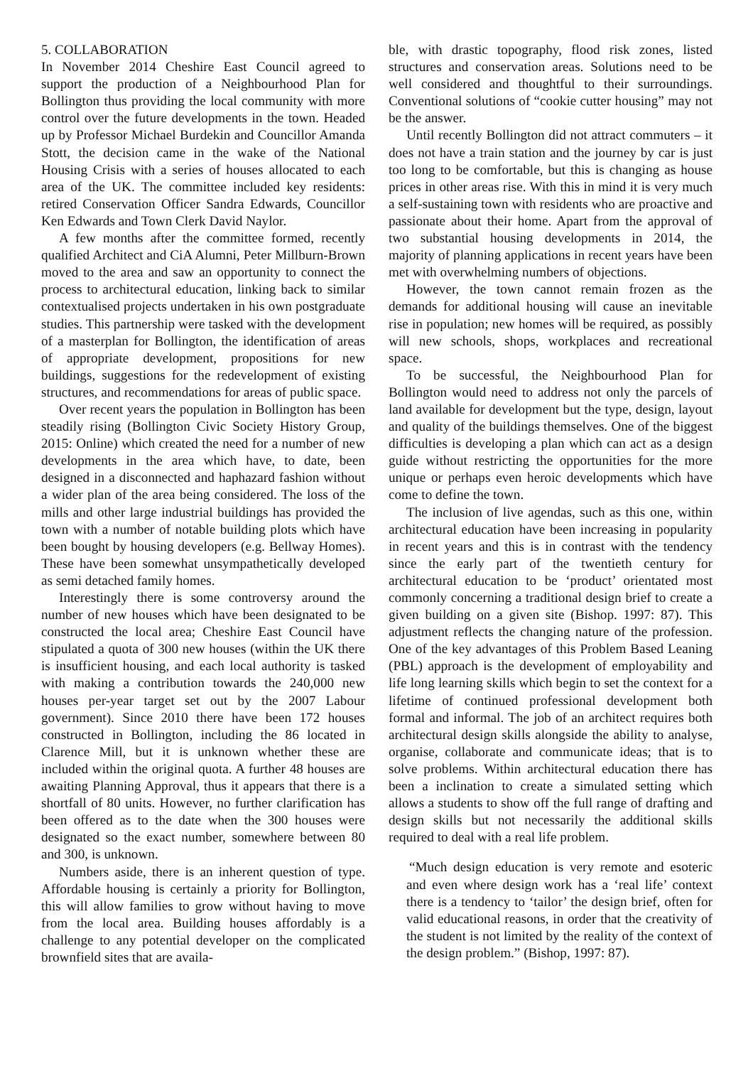5. COLLABORATION
In November 2014 Cheshire East Council agreed to support the production of a Neighbourhood Plan for Bollington thus providing the local community with more control over the future developments in the town. Headed up by Professor Michael Burdekin and Councillor Amanda Stott, the decision came in the wake of the National Housing Crisis with a series of houses allocated to each area of the UK. The committee included key residents: retired Conservation Officer Sandra Edwards, Councillor Ken Edwards and Town Clerk David Naylor.
A few months after the committee formed, recently qualified Architect and CiA Alumni, Peter Millburn-Brown moved to the area and saw an opportunity to connect the process to architectural education, linking back to similar contextualised projects undertaken in his own postgraduate studies. This partnership were tasked with the development of a masterplan for Bollington, the identification of areas of appropriate development, propositions for new buildings, suggestions for the redevelopment of existing structures, and recommendations for areas of public space.
Over recent years the population in Bollington has been steadily rising (Bollington Civic Society History Group, 2015: Online) which created the need for a number of new developments in the area which have, to date, been designed in a disconnected and haphazard fashion without a wider plan of the area being considered. The loss of the mills and other large industrial buildings has provided the town with a number of notable building plots which have been bought by housing developers (e.g. Bellway Homes). These have been somewhat unsympathetically developed as semi detached family homes.
Interestingly there is some controversy around the number of new houses which have been designated to be constructed the local area; Cheshire East Council have stipulated a quota of 300 new houses (within the UK there is insufficient housing, and each local authority is tasked with making a contribution towards the 240,000 new houses per-year target set out by the 2007 Labour government). Since 2010 there have been 172 houses constructed in Bollington, including the 86 located in Clarence Mill, but it is unknown whether these are included within the original quota. A further 48 houses are awaiting Planning Approval, thus it appears that there is a shortfall of 80 units. However, no further clarification has been offered as to the date when the 300 houses were designated so the exact number, somewhere between 80 and 300, is unknown.
Numbers aside, there is an inherent question of type. Affordable housing is certainly a priority for Bollington, this will allow families to grow without having to move from the local area. Building houses affordably is a challenge to any potential developer on the complicated brownfield sites that are availa-
ble, with drastic topography, flood risk zones, listed structures and conservation areas. Solutions need to be well considered and thoughtful to their surroundings. Conventional solutions of “cookie cutter housing” may not be the answer.
Until recently Bollington did not attract commuters – it does not have a train station and the journey by car is just too long to be comfortable, but this is changing as house prices in other areas rise. With this in mind it is very much a self-sustaining town with residents who are proactive and passionate about their home. Apart from the approval of two substantial housing developments in 2014, the majority of planning applications in recent years have been met with overwhelming numbers of objections.
However, the town cannot remain frozen as the demands for additional housing will cause an inevitable rise in population; new homes will be required, as possibly will new schools, shops, workplaces and recreational space.
To be successful, the Neighbourhood Plan for Bollington would need to address not only the parcels of land available for development but the type, design, layout and quality of the buildings themselves. One of the biggest difficulties is developing a plan which can act as a design guide without restricting the opportunities for the more unique or perhaps even heroic developments which have come to define the town.
The inclusion of live agendas, such as this one, within architectural education have been increasing in popularity in recent years and this is in contrast with the tendency since the early part of the twentieth century for architectural education to be ‘product’ orientated most commonly concerning a traditional design brief to create a given building on a given site (Bishop. 1997: 87). This adjustment reflects the changing nature of the profession. One of the key advantages of this Problem Based Leaning (PBL) approach is the development of employability and life long learning skills which begin to set the context for a lifetime of continued professional development both formal and informal. The job of an architect requires both architectural design skills alongside the ability to analyse, organise, collaborate and communicate ideas; that is to solve problems. Within architectural education there has been a inclination to create a simulated setting which allows a students to show off the full range of drafting and design skills but not necessarily the additional skills required to deal with a real life problem.
“Much design education is very remote and esoteric and even where design work has a ‘real life’ context there is a tendency to ‘tailor’ the design brief, often for valid educational reasons, in order that the creativity of the student is not limited by the reality of the context of the design problem.” (Bishop, 1997: 87).